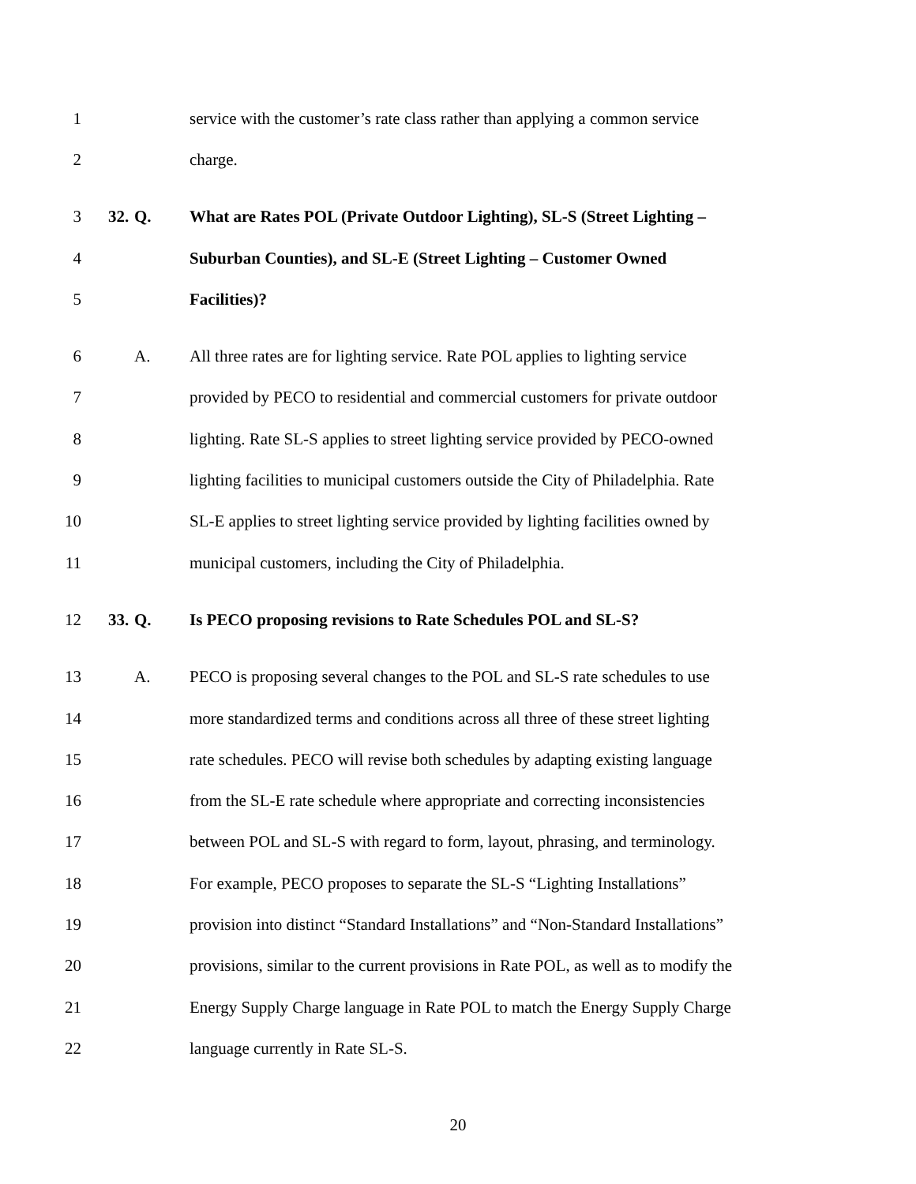1 service with the customer’s rate class rather than applying a common service
2 charge.
3 32. Q. What are Rates POL (Private Outdoor Lighting), SL-S (Street Lighting –
4 Suburban Counties), and SL-E (Street Lighting – Customer Owned
5 Facilities)?
6 A. All three rates are for lighting service. Rate POL applies to lighting service
7 provided by PECO to residential and commercial customers for private outdoor
8 lighting. Rate SL-S applies to street lighting service provided by PECO-owned
9 lighting facilities to municipal customers outside the City of Philadelphia. Rate
10 SL-E applies to street lighting service provided by lighting facilities owned by
11 municipal customers, including the City of Philadelphia.
12 33. Q. Is PECO proposing revisions to Rate Schedules POL and SL-S?
13 A. PECO is proposing several changes to the POL and SL-S rate schedules to use
14 more standardized terms and conditions across all three of these street lighting
15 rate schedules. PECO will revise both schedules by adapting existing language
16 from the SL-E rate schedule where appropriate and correcting inconsistencies
17 between POL and SL-S with regard to form, layout, phrasing, and terminology.
18 For example, PECO proposes to separate the SL-S “Lighting Installations”
19 provision into distinct “Standard Installations” and “Non-Standard Installations”
20 provisions, similar to the current provisions in Rate POL, as well as to modify the
21 Energy Supply Charge language in Rate POL to match the Energy Supply Charge
22 language currently in Rate SL-S.
20